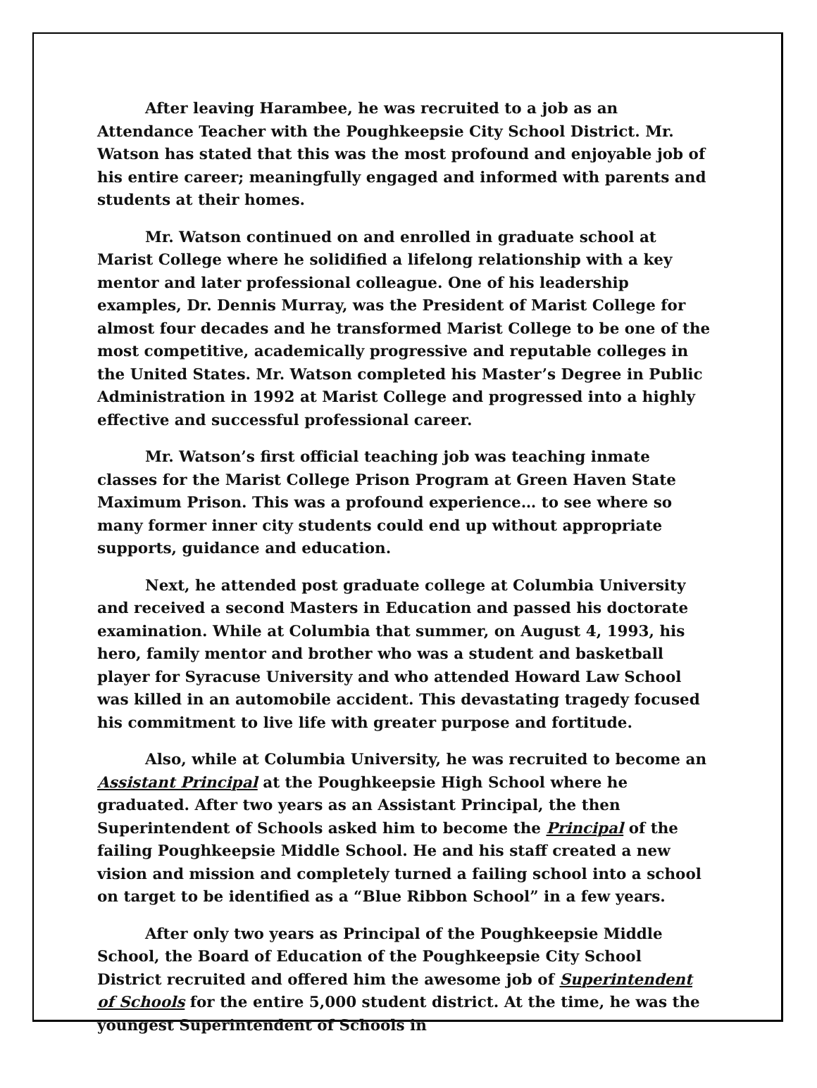After leaving Harambee, he was recruited to a job as an Attendance Teacher with the Poughkeepsie City School District. Mr. Watson has stated that this was the most profound and enjoyable job of his entire career; meaningfully engaged and informed with parents and students at their homes.
Mr. Watson continued on and enrolled in graduate school at Marist College where he solidified a lifelong relationship with a key mentor and later professional colleague. One of his leadership examples, Dr. Dennis Murray, was the President of Marist College for almost four decades and he transformed Marist College to be one of the most competitive, academically progressive and reputable colleges in the United States. Mr. Watson completed his Master’s Degree in Public Administration in 1992 at Marist College and progressed into a highly effective and successful professional career.
Mr. Watson’s first official teaching job was teaching inmate classes for the Marist College Prison Program at Green Haven State Maximum Prison. This was a profound experience… to see where so many former inner city students could end up without appropriate supports, guidance and education.
Next, he attended post graduate college at Columbia University and received a second Masters in Education and passed his doctorate examination. While at Columbia that summer, on August 4, 1993, his hero, family mentor and brother who was a student and basketball player for Syracuse University and who attended Howard Law School was killed in an automobile accident. This devastating tragedy focused his commitment to live life with greater purpose and fortitude.
Also, while at Columbia University, he was recruited to become an Assistant Principal at the Poughkeepsie High School where he graduated. After two years as an Assistant Principal, the then Superintendent of Schools asked him to become the Principal of the failing Poughkeepsie Middle School. He and his staff created a new vision and mission and completely turned a failing school into a school on target to be identified as a “Blue Ribbon School” in a few years.
After only two years as Principal of the Poughkeepsie Middle School, the Board of Education of the Poughkeepsie City School District recruited and offered him the awesome job of Superintendent of Schools for the entire 5,000 student district. At the time, he was the youngest Superintendent of Schools in